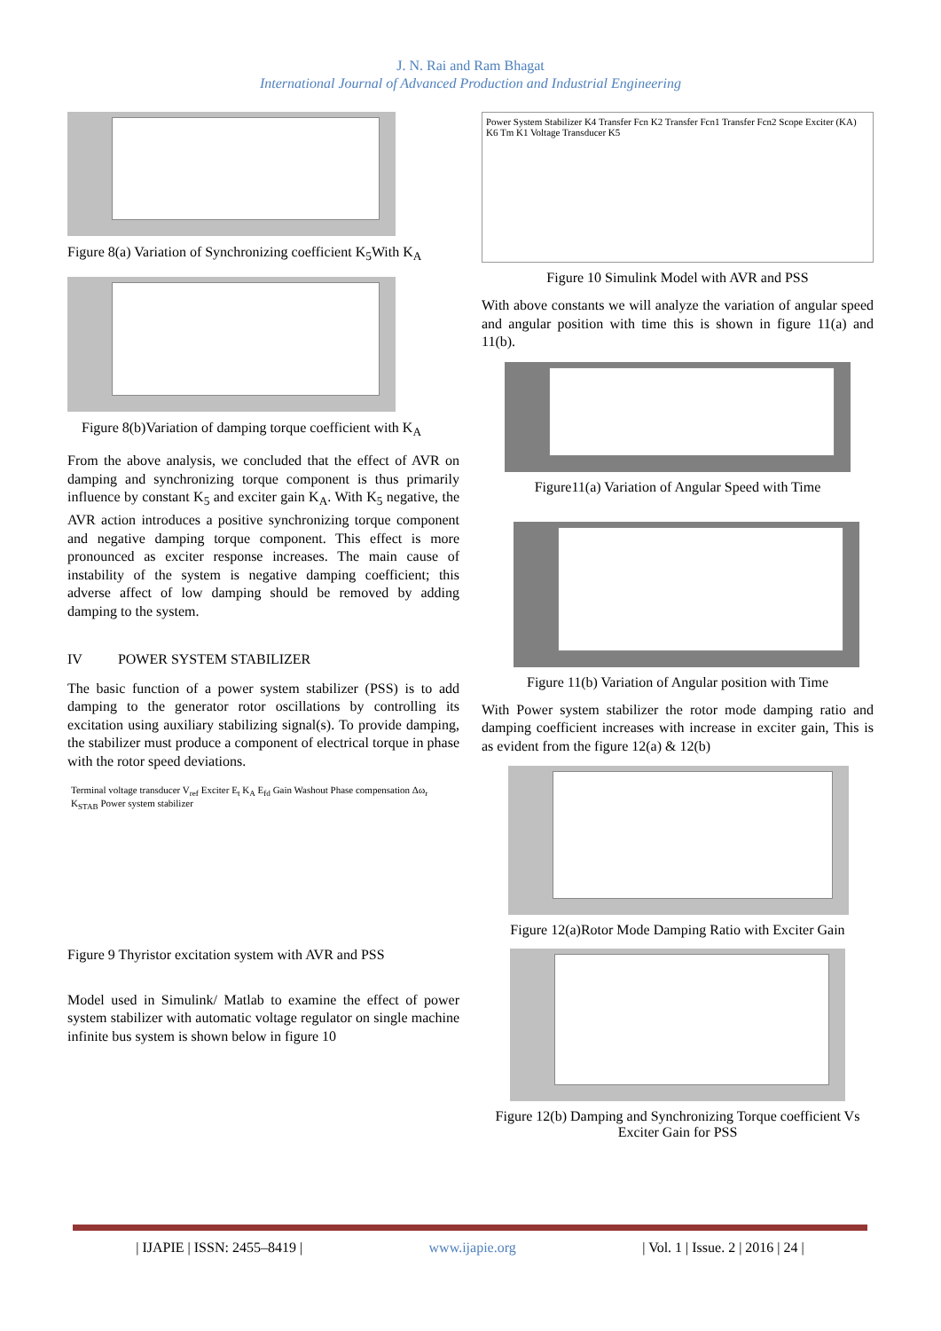J. N. Rai and Ram Bhagat
International Journal of Advanced Production and Industrial Engineering
Figure 8(a) Variation of Synchronizing coefficient K<sub>5</sub>With K<sub>A</sub>
Figure 8(b)Variation of damping torque coefficient with K<sub>A</sub>
From the above analysis, we concluded that the effect of AVR on damping and synchronizing torque component is thus primarily influence by constant K<sub>5</sub> and exciter gain K<sub>A</sub>. With K<sub>5</sub> negative, the AVR action introduces a positive synchronizing torque component and negative damping torque component. This effect is more pronounced as exciter response increases. The main cause of instability of the system is negative damping coefficient; this adverse affect of low damping should be removed by adding damping to the system.
IV POWER SYSTEM STABILIZER
The basic function of a power system stabilizer (PSS) is to add damping to the generator rotor oscillations by controlling its excitation using auxiliary stabilizing signal(s). To provide damping, the stabilizer must produce a component of electrical torque in phase with the rotor speed deviations.
Terminal voltage transducer V<sub>ref</sub> Exciter E<sub>t</sub> K<sub>A</sub> E<sub>fd</sub> Gain Washout Phase compensation Δω<sub>r</sub> K<sub>STAB</sub> Power system stabilizer
Figure 9 Thyristor excitation system with AVR and PSS
Model used in Simulink/ Matlab to examine the effect of power system stabilizer with automatic voltage regulator on single machine infinite bus system is shown below in figure 10
Power System Stabilizer K4 Transfer Fcn K2 Transfer Fcn1 Transfer Fcn2 Scope Exciter (KA) K6 Tm K1 Voltage Transducer K5
Figure 10 Simulink Model with AVR and PSS
With above constants we will analyze the variation of angular speed and angular position with time this is shown in figure 11(a) and 11(b).
Figure11(a) Variation of Angular Speed with Time
Figure 11(b) Variation of Angular position with Time
With Power system stabilizer the rotor mode damping ratio and damping coefficient increases with increase in exciter gain, This is as evident from the figure 12(a) & 12(b)
Figure 12(a)Rotor Mode Damping Ratio with Exciter Gain
Figure 12(b) Damping and Synchronizing Torque coefficient Vs Exciter Gain for PSS
| IJAPIE | ISSN: 2455–8419 | www.ijapie.org | Vol. 1 | Issue. 2 | 2016 | 24 |